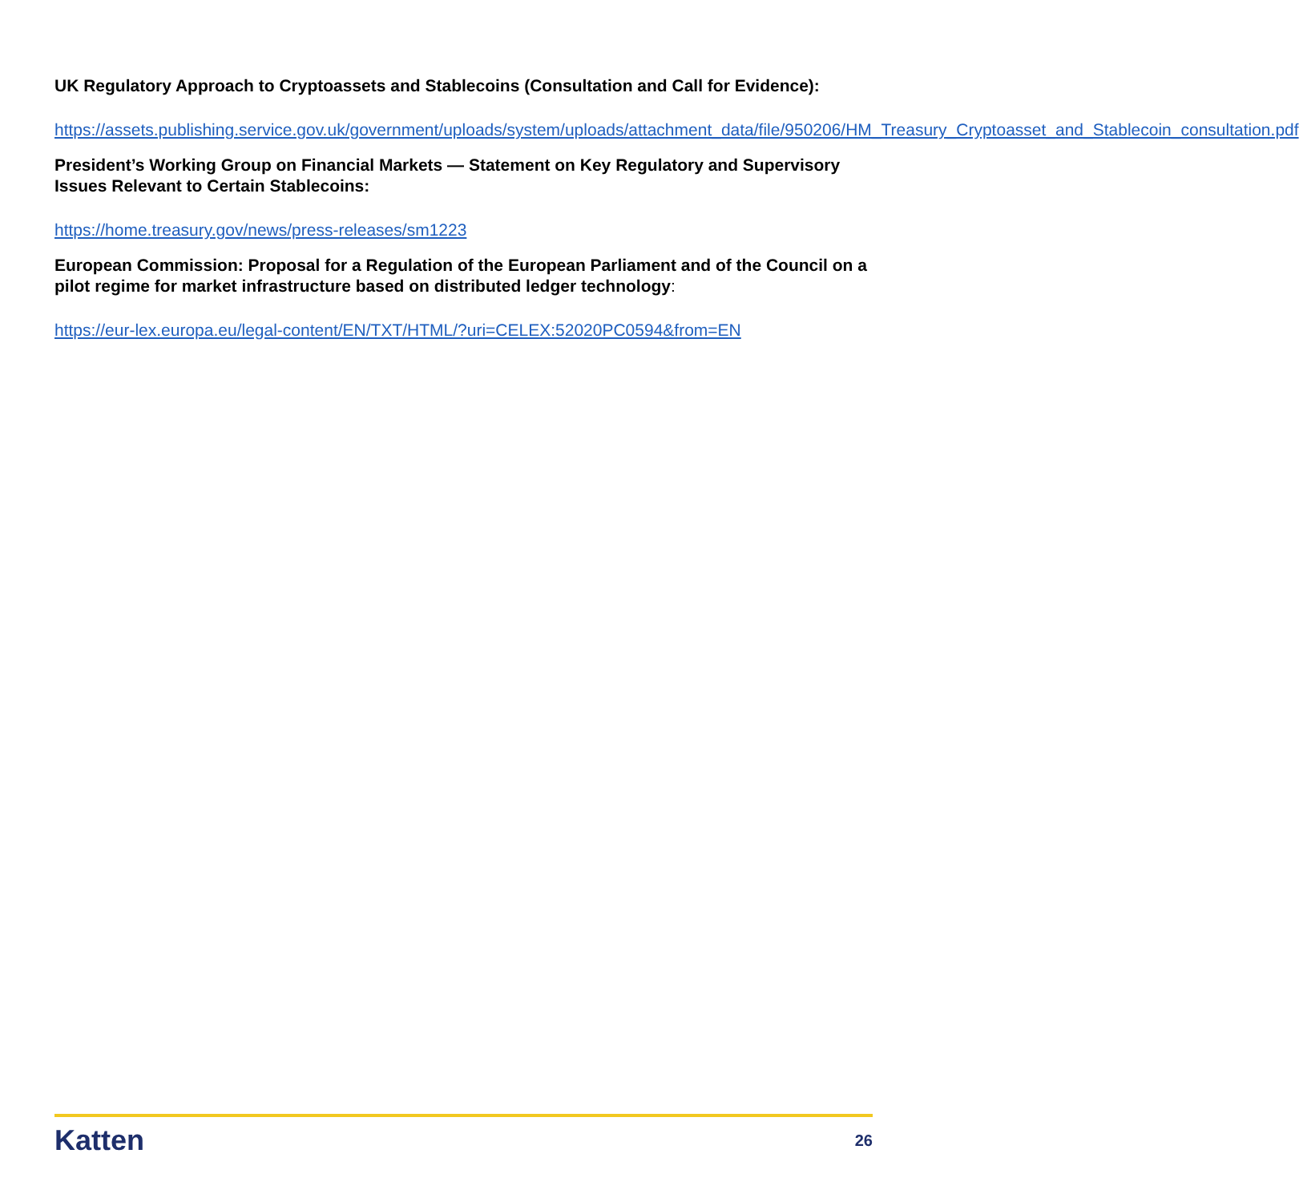UK Regulatory Approach to Cryptoassets and Stablecoins (Consultation and Call for Evidence):
https://assets.publishing.service.gov.uk/government/uploads/system/uploads/attachment_data/file/950206/HM_Treasury_Cryptoasset_and_Stablecoin_consultation.pdf
President’s Working Group on Financial Markets — Statement on Key Regulatory and Supervisory Issues Relevant to Certain Stablecoins:
https://home.treasury.gov/news/press-releases/sm1223
European Commission: Proposal for a Regulation of the European Parliament and of the Council on a pilot regime for market infrastructure based on distributed ledger technology:
https://eur-lex.europa.eu/legal-content/EN/TXT/HTML/?uri=CELEX:52020PC0594&from=EN
Katten 26